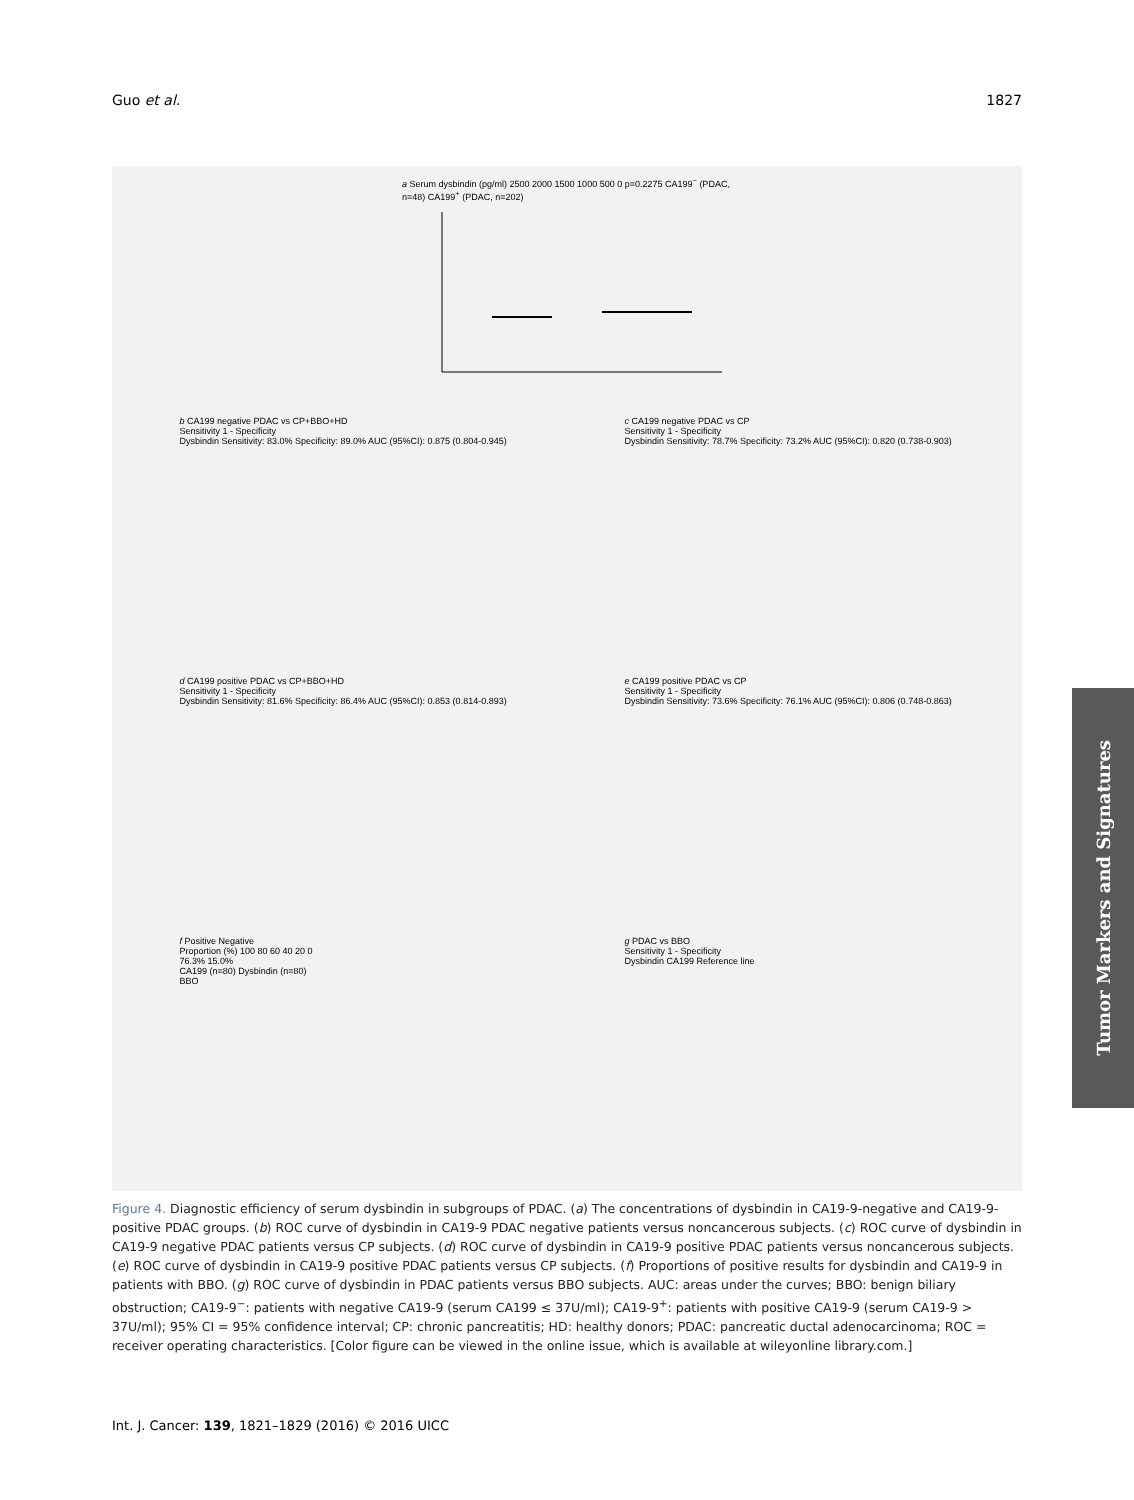Guo et al. 1827
a Serum dysbindin (pg/ml) 2500 2000 1500 1000 500 0 p=0.2275 CA199<sup>−</sup> (PDAC, n=48) CA199<sup>+</sup> (PDAC, n=202)
b CA199 negative PDAC vs CP+BBO+HD
Sensitivity 1 - Specificity
Dysbindin Sensitivity: 83.0% Specificity: 89.0% AUC (95%CI): 0.875 (0.804-0.945)
c CA199 negative PDAC vs CP
Sensitivity 1 - Specificity
Dysbindin Sensitivity: 78.7% Specificity: 73.2% AUC (95%CI): 0.820 (0.738-0.903)
d CA199 positive PDAC vs CP+BBO+HD
Sensitivity 1 - Specificity
Dysbindin Sensitivity: 81.6% Specificity: 86.4% AUC (95%CI): 0.853 (0.814-0.893)
e CA199 positive PDAC vs CP
Sensitivity 1 - Specificity
Dysbindin Sensitivity: 73.6% Specificity: 76.1% AUC (95%CI): 0.806 (0.748-0.863)
f Positive Negative
Proportion (%) 100 80 60 40 20 0
76.3% 15.0%
CA199 (n=80) Dysbindin (n=80)
BBO
g PDAC vs BBO
Sensitivity 1 - Specificity
Dysbindin CA199 Reference line
Figure 4. Diagnostic efficiency of serum dysbindin in subgroups of PDAC. (a) The concentrations of dysbindin in CA19-9-negative and CA19-9-positive PDAC groups. (b) ROC curve of dysbindin in CA19-9 PDAC negative patients versus noncancerous subjects. (c) ROC curve of dysbindin in CA19-9 negative PDAC patients versus CP subjects. (d) ROC curve of dysbindin in CA19-9 positive PDAC patients versus noncancerous subjects. (e) ROC curve of dysbindin in CA19-9 positive PDAC patients versus CP subjects. (f) Proportions of positive results for dysbindin and CA19-9 in patients with BBO. (g) ROC curve of dysbindin in PDAC patients versus BBO subjects. AUC: areas under the curves; BBO: benign biliary obstruction; CA19-9<sup>−</sup>: patients with negative CA19-9 (serum CA199 ≤ 37U/ml); CA19-9<sup>+</sup>: patients with positive CA19-9 (serum CA19-9 > 37U/ml); 95% CI = 95% confidence interval; CP: chronic pancreatitis; HD: healthy donors; PDAC: pancreatic ductal adenocarcinoma; ROC = receiver operating characteristics. [Color figure can be viewed in the online issue, which is available at wileyonline library.com.]
Int. J. Cancer: 139, 1821–1829 (2016) © 2016 UICC
Tumor Markers and Signatures